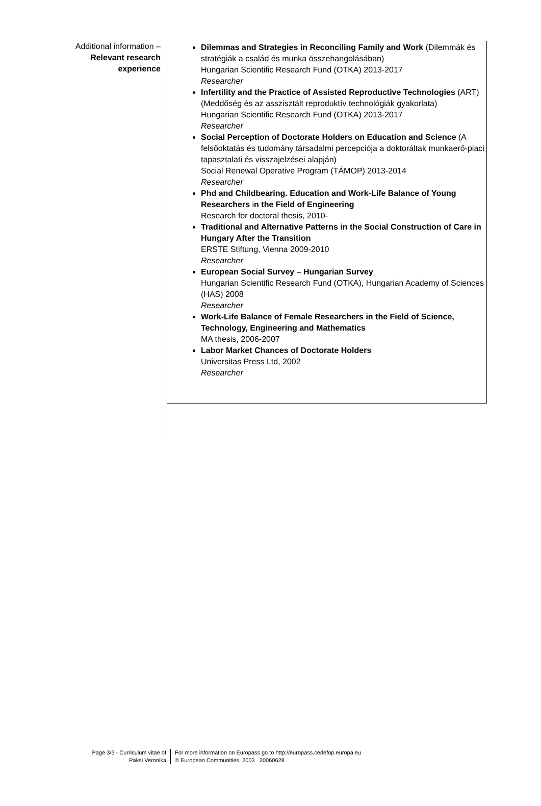Additional information –
Relevant research experience
Dilemmas and Strategies in Reconciling Family and Work (Dilemmák és stratégiák a család és munka összehangolásában)
Hungarian Scientific Research Fund (OTKA) 2013-2017
Researcher
Infertility and the Practice of Assisted Reproductive Technologies (ART) (Meddőség és az asszisztált reproduktív technológiák gyakorlata)
Hungarian Scientific Research Fund (OTKA) 2013-2017
Researcher
Social Perception of Doctorate Holders on Education and Science (A felsőoktatás és tudomány társadalmi percepciója a doktoráltak munkaerő-piaci tapasztalati és visszajelzései alapján)
Social Renewal Operative Program (TÁMOP) 2013-2014
Researcher
Phd and Childbearing. Education and Work-Life Balance of Young Researchers in the Field of Engineering
Research for doctoral thesis, 2010-
Traditional and Alternative Patterns in the Social Construction of Care in Hungary After the Transition
ERSTE Stiftung, Vienna 2009-2010
Researcher
European Social Survey – Hungarian Survey
Hungarian Scientific Research Fund (OTKA), Hungarian Academy of Sciences (HAS) 2008
Researcher
Work-Life Balance of Female Researchers in the Field of Science, Technology, Engineering and Mathematics
MA thesis, 2006-2007
Labor Market Chances of Doctorate Holders
Universitas Press Ltd, 2002
Researcher
Page 3/3 - Curriculum vitae of
Paksi Veronika
For more information on Europass go to http://europass.cedefop.europa.eu
© European Communities, 2003 20060628